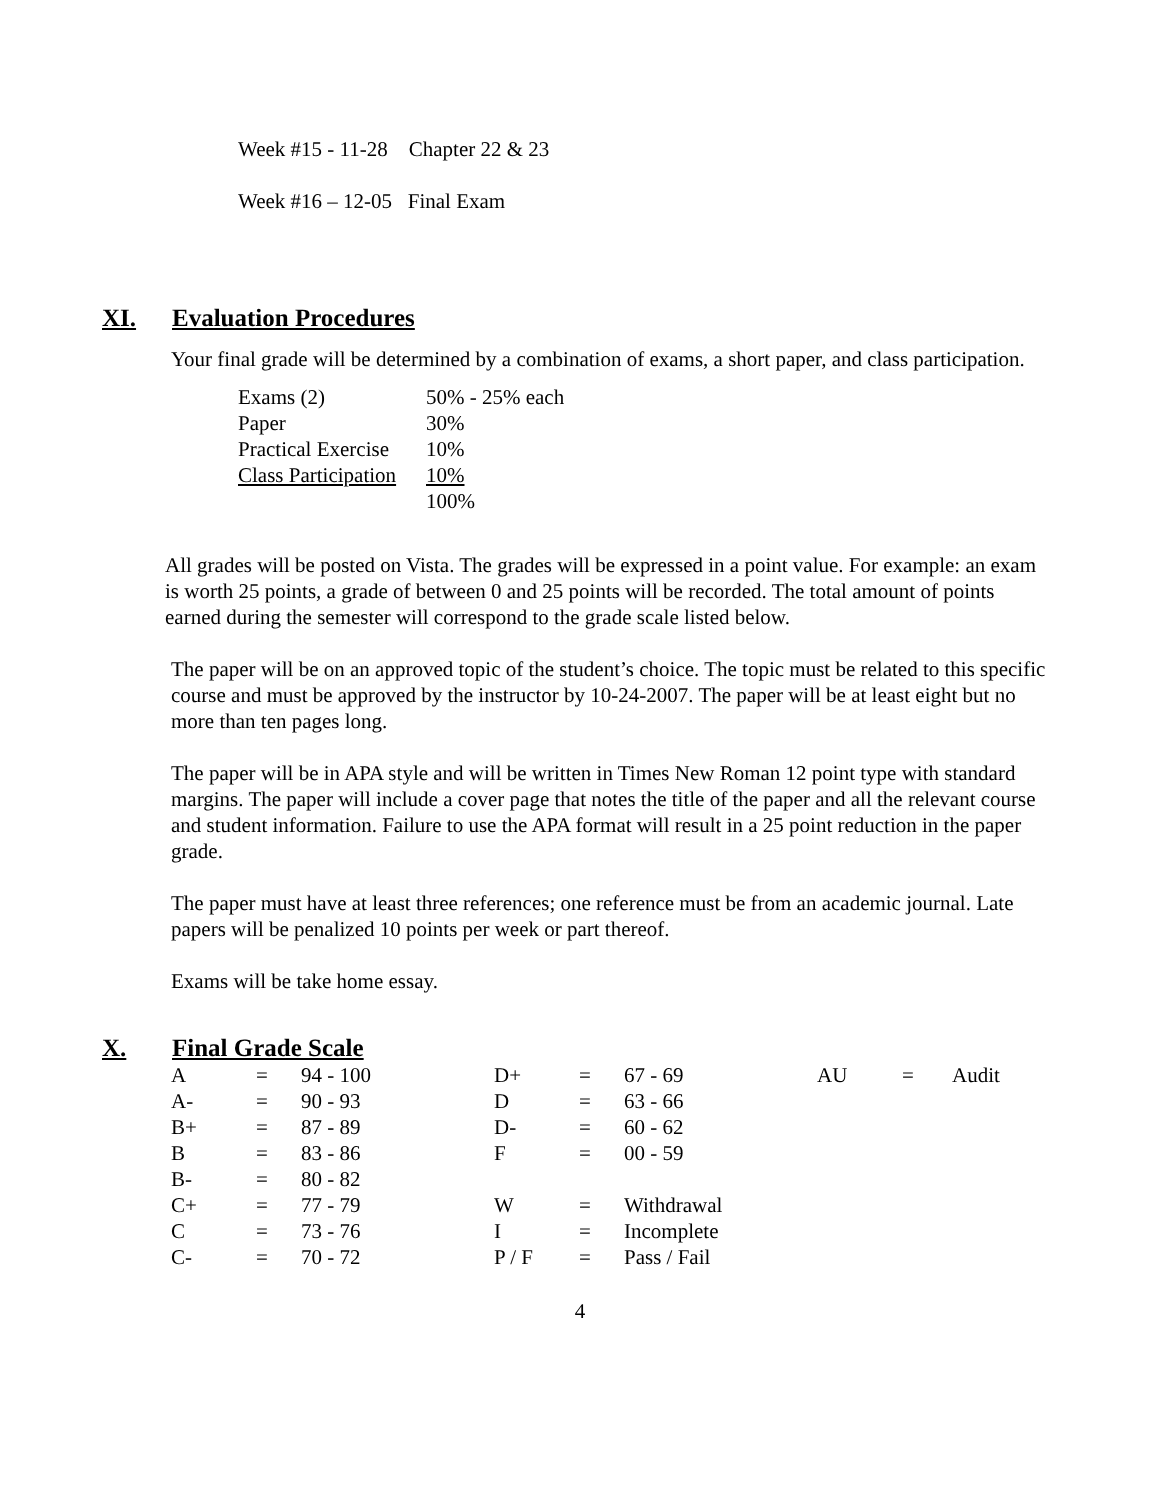Week #15 - 11-28 Chapter 22 & 23
Week #16 – 12-05 Final Exam
XI. Evaluation Procedures
Your final grade will be determined by a combination of exams, a short paper, and class participation.
| Exams (2) | 50% - 25% each |
| Paper | 30% |
| Practical Exercise | 10% |
| Class Participation | 10% |
| | 100% |
All grades will be posted on Vista. The grades will be expressed in a point value. For example: an exam is worth 25 points, a grade of between 0 and 25 points will be recorded. The total amount of points earned during the semester will correspond to the grade scale listed below.
The paper will be on an approved topic of the student’s choice. The topic must be related to this specific course and must be approved by the instructor by 10-24-2007. The paper will be at least eight but no more than ten pages long.
The paper will be in APA style and will be written in Times New Roman 12 point type with standard margins. The paper will include a cover page that notes the title of the paper and all the relevant course and student information. Failure to use the APA format will result in a 25 point reduction in the paper grade.
The paper must have at least three references; one reference must be from an academic journal. Late papers will be penalized 10 points per week or part thereof.
Exams will be take home essay.
X. Final Grade Scale
| A | = | 94 - 100 | D+ | = | 67 - 69 | AU | = | Audit |
| A- | = | 90 - 93 | D | = | 63 - 66 | | | |
| B+ | = | 87 - 89 | D- | = | 60 - 62 | | | |
| B | = | 83 - 86 | F | = | 00 - 59 | | | |
| B- | = | 80 - 82 | | | | | | |
| C+ | = | 77 - 79 | W | = | Withdrawal | | | |
| C | = | 73 - 76 | I | = | Incomplete | | | |
| C- | = | 70 - 72 | P / F | = | Pass / Fail | | | |
4